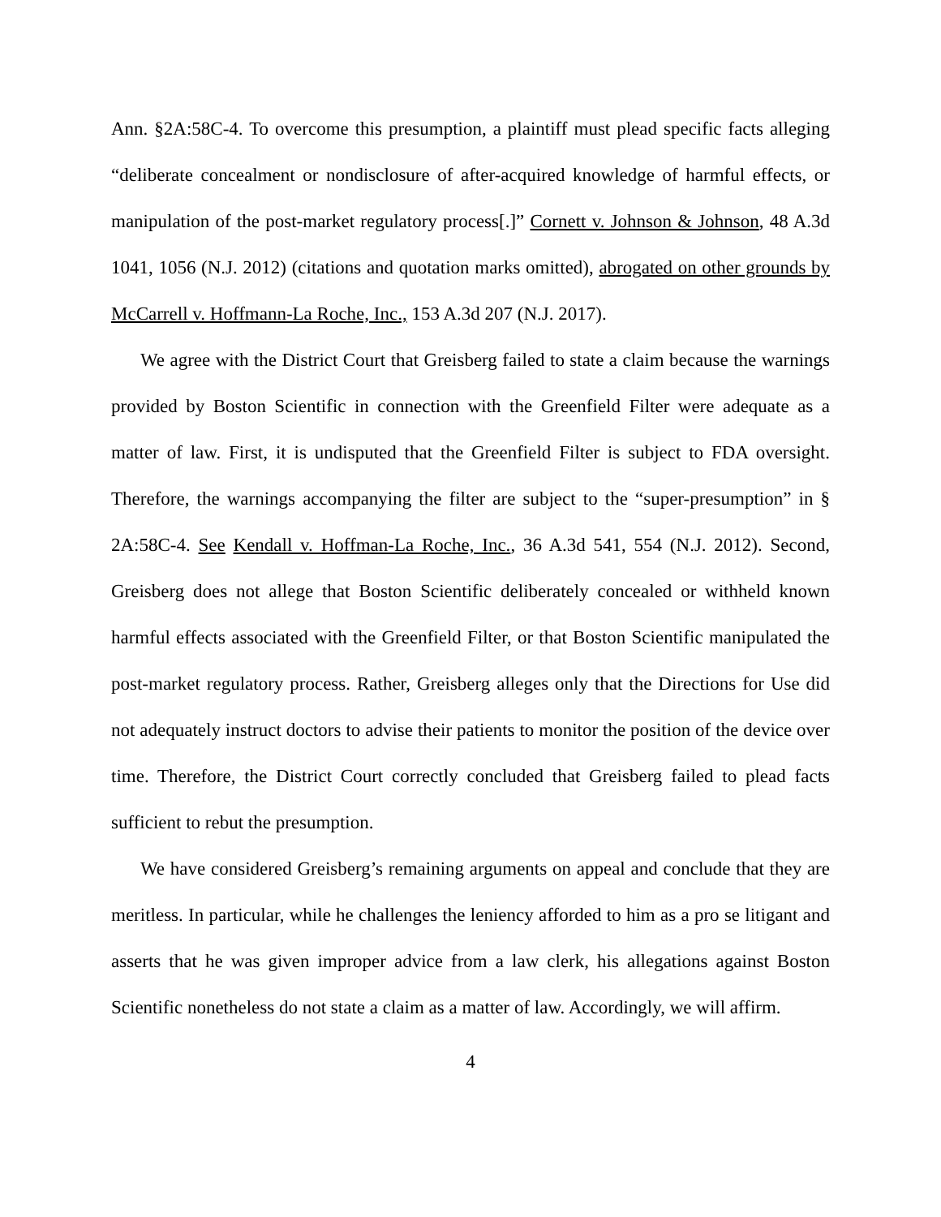Ann. §2A:58C-4. To overcome this presumption, a plaintiff must plead specific facts alleging “deliberate concealment or nondisclosure of after-acquired knowledge of harmful effects, or manipulation of the post-market regulatory process[.]” Cornett v. Johnson & Johnson, 48 A.3d 1041, 1056 (N.J. 2012) (citations and quotation marks omitted), abrogated on other grounds by McCarrell v. Hoffmann-La Roche, Inc., 153 A.3d 207 (N.J. 2017).
We agree with the District Court that Greisberg failed to state a claim because the warnings provided by Boston Scientific in connection with the Greenfield Filter were adequate as a matter of law. First, it is undisputed that the Greenfield Filter is subject to FDA oversight. Therefore, the warnings accompanying the filter are subject to the “super-presumption” in § 2A:58C-4. See Kendall v. Hoffman-La Roche, Inc., 36 A.3d 541, 554 (N.J. 2012). Second, Greisberg does not allege that Boston Scientific deliberately concealed or withheld known harmful effects associated with the Greenfield Filter, or that Boston Scientific manipulated the post-market regulatory process. Rather, Greisberg alleges only that the Directions for Use did not adequately instruct doctors to advise their patients to monitor the position of the device over time. Therefore, the District Court correctly concluded that Greisberg failed to plead facts sufficient to rebut the presumption.
We have considered Greisberg’s remaining arguments on appeal and conclude that they are meritless. In particular, while he challenges the leniency afforded to him as a pro se litigant and asserts that he was given improper advice from a law clerk, his allegations against Boston Scientific nonetheless do not state a claim as a matter of law. Accordingly, we will affirm.
4